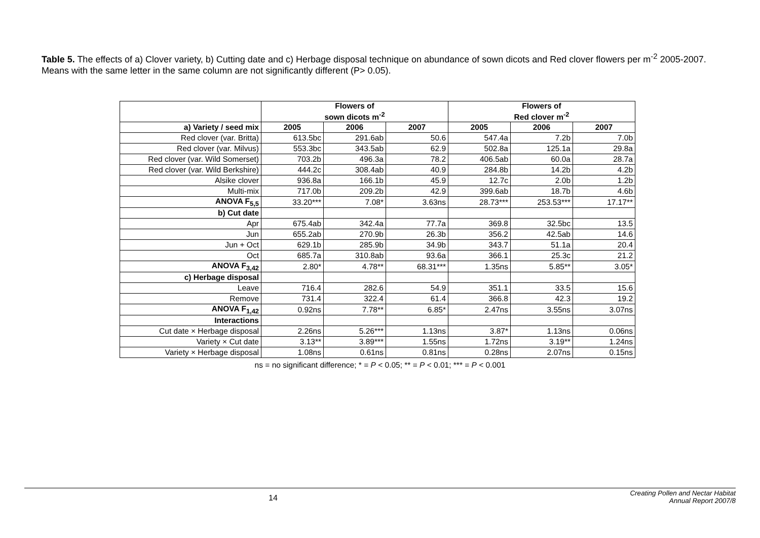Table 5. The effects of a) Clover variety, b) Cutting date and c) Herbage disposal technique on abundance of sown dicots and Red clover flowers per m<sup>-2</sup> 2005-2007. Means with the same letter in the same column are not significantly different (P> 0.05).
| | Flowers of sown dicots m<sup>-2</sup> | | | Flowers of Red clover m<sup>-2</sup> | | |
| --- | --- | --- | --- | --- | --- | --- |
| a) Variety / seed mix | 2005 | 2006 | 2007 | 2005 | 2006 | 2007 |
| Red clover (var. Britta) | 613.5bc | 291.6ab | 50.6 | 547.4a | 7.2b | 7.0b |
| Red clover (var. Milvus) | 553.3bc | 343.5ab | 62.9 | 502.8a | 125.1a | 29.8a |
| Red clover (var. Wild Somerset) | 703.2b | 496.3a | 78.2 | 406.5ab | 60.0a | 28.7a |
| Red clover (var. Wild Berkshire) | 444.2c | 308.4ab | 40.9 | 284.8b | 14.2b | 4.2b |
| Alsike clover | 936.8a | 166.1b | 45.9 | 12.7c | 2.0b | 1.2b |
| Multi-mix | 717.0b | 209.2b | 42.9 | 399.6ab | 18.7b | 4.6b |
| ANOVA F<sub>5,5</sub> | 33.20*** | 7.08* | 3.63ns | 28.73*** | 253.53*** | 17.17** |
| b) Cut date | | | | | | |
| Apr | 675.4ab | 342.4a | 77.7a | 369.8 | 32.5bc | 13.5 |
| Jun | 655.2ab | 270.9b | 26.3b | 356.2 | 42.5ab | 14.6 |
| Jun + Oct | 629.1b | 285.9b | 34.9b | 343.7 | 51.1a | 20.4 |
| Oct | 685.7a | 310.8ab | 93.6a | 366.1 | 25.3c | 21.2 |
| ANOVA F<sub>3,42</sub> | 2.80* | 4.78** | 68.31*** | 1.35ns | 5.85** | 3.05* |
| c) Herbage disposal | | | | | | |
| Leave | 716.4 | 282.6 | 54.9 | 351.1 | 33.5 | 15.6 |
| Remove | 731.4 | 322.4 | 61.4 | 366.8 | 42.3 | 19.2 |
| ANOVA F<sub>1,42</sub> | 0.92ns | 7.78** | 6.85* | 2.47ns | 3.55ns | 3.07ns |
| Interactions | | | | | | |
| Cut date × Herbage disposal | 2.26ns | 5.26*** | 1.13ns | 3.87* | 1.13ns | 0.06ns |
| Variety × Cut date | 3.13** | 3.89*** | 1.55ns | 1.72ns | 3.19** | 1.24ns |
| Variety × Herbage disposal | 1.08ns | 0.61ns | 0.81ns | 0.28ns | 2.07ns | 0.15ns |
ns = no significant difference; * = P < 0.05; ** = P < 0.01; *** = P < 0.001
14
Creating Pollen and Nectar Habitat
Annual Report 2007/8